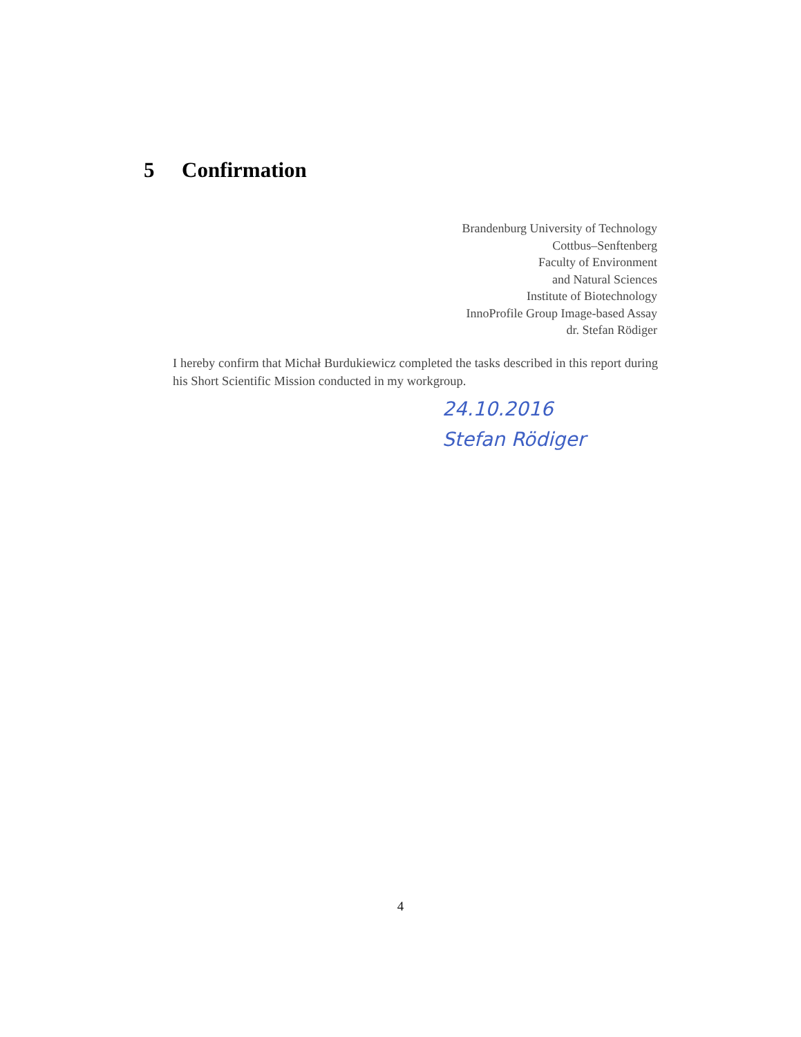5 Confirmation
Brandenburg University of Technology
Cottbus–Senftenberg
Faculty of Environment
and Natural Sciences
Institute of Biotechnology
InnoProfile Group Image-based Assay
dr. Stefan Rödiger
I hereby confirm that Michał Burdukiewicz completed the tasks described in this report during his Short Scientific Mission conducted in my workgroup.
24.10.2016
Stefan Rödiger
4